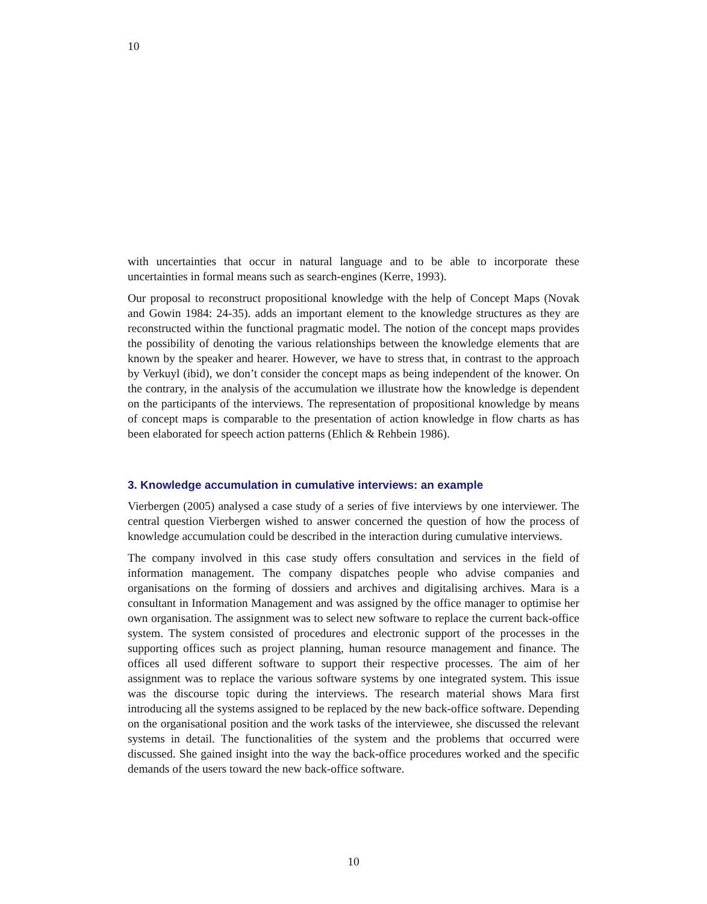10
with uncertainties that occur in natural language and to be able to incorporate these uncertainties in formal means such as search-engines (Kerre, 1993).
Our proposal to reconstruct propositional knowledge with the help of Concept Maps (Novak and Gowin 1984: 24-35). adds an important element to the knowledge structures as they are reconstructed within the functional pragmatic model. The notion of the concept maps provides the possibility of denoting the various relationships between the knowledge elements that are known by the speaker and hearer. However, we have to stress that, in contrast to the approach by Verkuyl (ibid), we don’t consider the concept maps as being independent of the knower. On the contrary, in the analysis of the accumulation we illustrate how the knowledge is dependent on the participants of the interviews. The representation of propositional knowledge by means of concept maps is comparable to the presentation of action knowledge in flow charts as has been elaborated for speech action patterns (Ehlich & Rehbein 1986).
3. Knowledge accumulation in cumulative interviews: an example
Vierbergen (2005) analysed a case study of a series of five interviews by one interviewer. The central question Vierbergen wished to answer concerned the question of how the process of knowledge accumulation could be described in the interaction during cumulative interviews.
The company involved in this case study offers consultation and services in the field of information management. The company dispatches people who advise companies and organisations on the forming of dossiers and archives and digitalising archives. Mara is a consultant in Information Management and was assigned by the office manager to optimise her own organisation. The assignment was to select new software to replace the current back-office system. The system consisted of procedures and electronic support of the processes in the supporting offices such as project planning, human resource management and finance. The offices all used different software to support their respective processes. The aim of her assignment was to replace the various software systems by one integrated system. This issue was the discourse topic during the interviews. The research material shows Mara first introducing all the systems assigned to be replaced by the new back-office software. Depending on the organisational position and the work tasks of the interviewee, she discussed the relevant systems in detail. The functionalities of the system and the problems that occurred were discussed. She gained insight into the way the back-office procedures worked and the specific demands of the users toward the new back-office software.
10